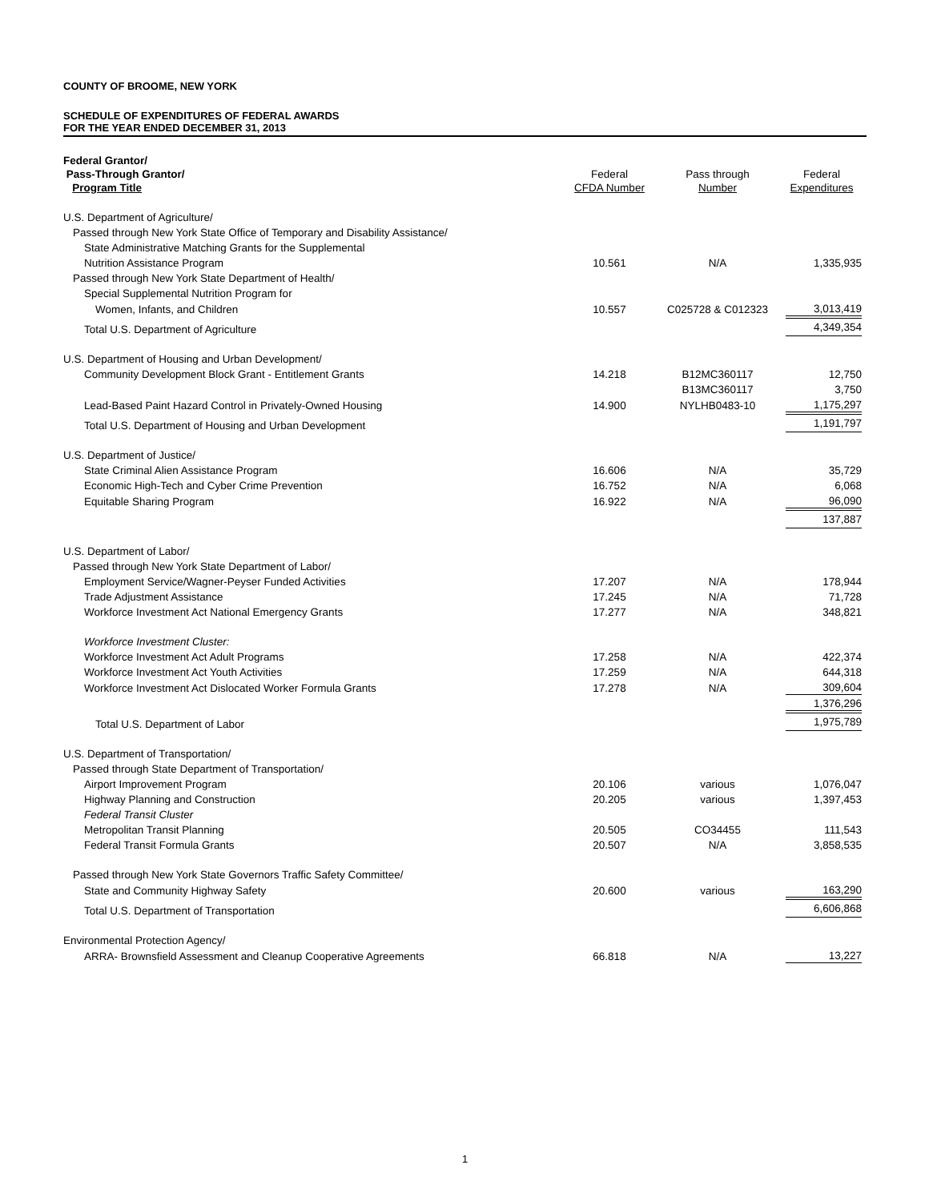COUNTY OF BROOME, NEW YORK
SCHEDULE OF EXPENDITURES OF FEDERAL AWARDS
FOR THE YEAR ENDED DECEMBER 31, 2013
| Federal Grantor/ Pass-Through Grantor/ Program Title | Federal CFDA Number | Pass through Number | Federal Expenditures |
| --- | --- | --- | --- |
| U.S. Department of Agriculture/ | | | |
| Passed through New York State Office of Temporary and Disability Assistance/ | | | |
| State Administrative Matching Grants for the Supplemental | | | |
| Nutrition Assistance Program | 10.561 | N/A | 1,335,935 |
| Passed through New York State Department of Health/ | | | |
| Special Supplemental Nutrition Program for | | | |
| Women, Infants, and Children | 10.557 | C025728 & C012323 | 3,013,419 |
| Total U.S. Department of Agriculture | | | 4,349,354 |
| U.S. Department of Housing and Urban Development/ | | | |
| Community Development Block Grant - Entitlement Grants | 14.218 | B12MC360117 | 12,750 |
| | | B13MC360117 | 3,750 |
| Lead-Based Paint Hazard Control in Privately-Owned Housing | 14.900 | NYLHB0483-10 | 1,175,297 |
| Total U.S. Department of Housing and Urban Development | | | 1,191,797 |
| U.S. Department of Justice/ | | | |
| State Criminal Alien Assistance Program | 16.606 | N/A | 35,729 |
| Economic High-Tech and Cyber Crime Prevention | 16.752 | N/A | 6,068 |
| Equitable Sharing Program | 16.922 | N/A | 96,090 |
| | | | 137,887 |
| U.S. Department of Labor/ | | | |
| Passed through New York State Department of Labor/ | | | |
| Employment Service/Wagner-Peyser Funded Activities | 17.207 | N/A | 178,944 |
| Trade Adjustment Assistance | 17.245 | N/A | 71,728 |
| Workforce Investment Act National Emergency Grants | 17.277 | N/A | 348,821 |
| Workforce Investment Cluster: | | | |
| Workforce Investment Act Adult Programs | 17.258 | N/A | 422,374 |
| Workforce Investment Act Youth Activities | 17.259 | N/A | 644,318 |
| Workforce Investment Act Dislocated Worker Formula Grants | 17.278 | N/A | 309,604 |
| | | | 1,376,296 |
| Total U.S. Department of Labor | | | 1,975,789 |
| U.S. Department of Transportation/ | | | |
| Passed through State Department of Transportation/ | | | |
| Airport Improvement Program | 20.106 | various | 1,076,047 |
| Highway Planning and Construction | 20.205 | various | 1,397,453 |
| Federal Transit Cluster | | | |
| Metropolitan Transit Planning | 20.505 | CO34455 | 111,543 |
| Federal Transit Formula Grants | 20.507 | N/A | 3,858,535 |
| Passed through New York State Governors Traffic Safety Committee/ | | | |
| State and Community Highway Safety | 20.600 | various | 163,290 |
| Total U.S. Department of Transportation | | | 6,606,868 |
| Environmental Protection Agency/ | | | |
| ARRA- Brownsfield Assessment and Cleanup Cooperative Agreements | 66.818 | N/A | 13,227 |
1